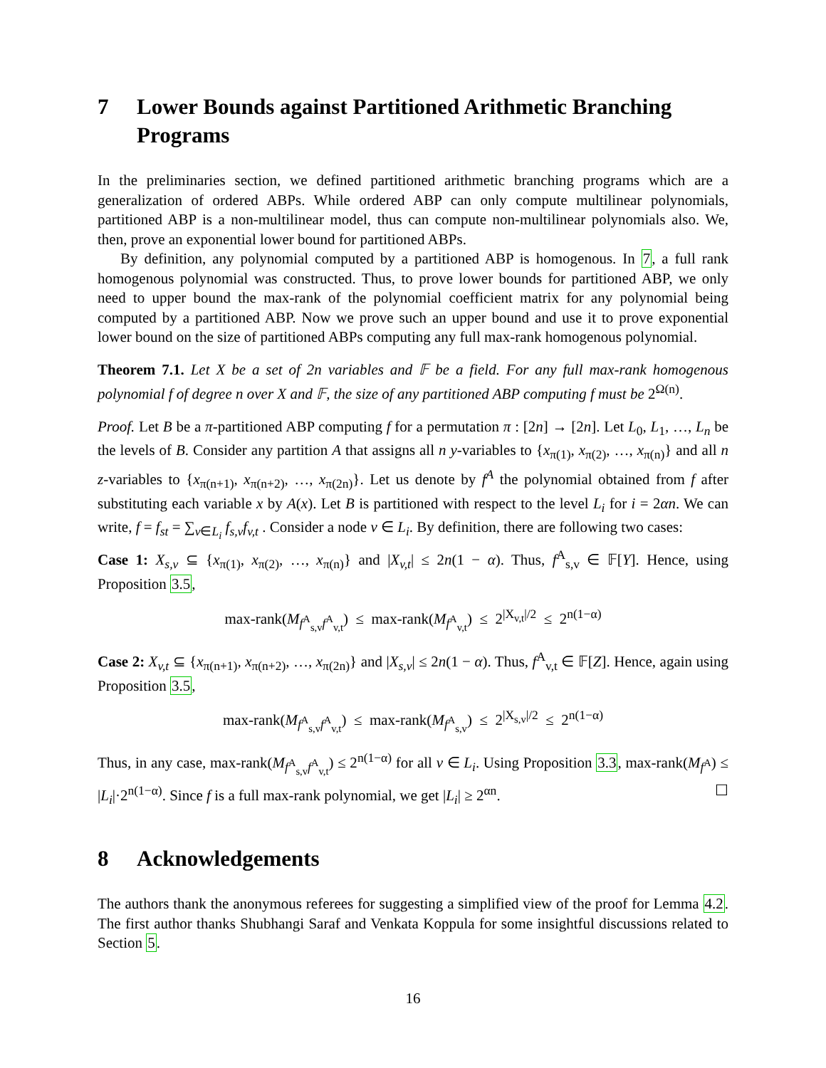7 Lower Bounds against Partitioned Arithmetic Branching Programs
In the preliminaries section, we defined partitioned arithmetic branching programs which are a generalization of ordered ABPs. While ordered ABP can only compute multilinear polynomials, partitioned ABP is a non-multilinear model, thus can compute non-multilinear polynomials also. We, then, prove an exponential lower bound for partitioned ABPs.
By definition, any polynomial computed by a partitioned ABP is homogenous. In 7, a full rank homogenous polynomial was constructed. Thus, to prove lower bounds for partitioned ABP, we only need to upper bound the max-rank of the polynomial coefficient matrix for any polynomial being computed by a partitioned ABP. Now we prove such an upper bound and use it to prove exponential lower bound on the size of partitioned ABPs computing any full max-rank homogenous polynomial.
Theorem 7.1. Let X be a set of 2n variables and 𝔽 be a field. For any full max-rank homogenous polynomial f of degree n over X and 𝔽, the size of any partitioned ABP computing f must be 2<sup>Ω(n)</sup>.
Proof. Let B be a π-partitioned ABP computing f for a permutation π : [2n] → [2n]. Let L<sub>0</sub>, L<sub>1</sub>, …, L<sub>n</sub> be the levels of B. Consider any partition A that assigns all n y-variables to {x<sub>π(1)</sub>, x<sub>π(2)</sub>, …, x<sub>π(n)</sub>} and all n z-variables to {x<sub>π(n+1)</sub>, x<sub>π(n+2)</sub>, …, x<sub>π(2n)</sub>}. Let us denote by f<sup>A</sup> the polynomial obtained from f after substituting each variable x by A(x). Let B is partitioned with respect to the level L<sub>i</sub> for i = 2αn. We can write, f = f<sub>st</sub> = ∑<sub>v∈L<sub>i</sub></sub> f<sub>s,v</sub>f<sub>v,t</sub> . Consider a node v ∈ L<sub>i</sub>. By definition, there are following two cases:
Case 1: X<sub>s,v</sub> ⊆ {x<sub>π(1)</sub>, x<sub>π(2)</sub>, …, x<sub>π(n)</sub>} and |X<sub>v,t</sub>| ≤ 2n(1 − α). Thus, f<sup>A</sup><sub>s,v</sub> ∈ 𝔽[Y]. Hence, using Proposition 3.5,
max-rank(M<sub>f<sup>A</sup><sub>s,v</sub>f<sup>A</sup><sub>v,t</sub></sub>) ≤ max-rank(M<sub>f<sup>A</sup><sub>v,t</sub></sub>) ≤ 2<sup>|X<sub>v,t</sub>|/2</sup> ≤ 2<sup>n(1−α)</sup>
Case 2: X<sub>v,t</sub> ⊆ {x<sub>π(n+1)</sub>, x<sub>π(n+2)</sub>, …, x<sub>π(2n)</sub>} and |X<sub>s,v</sub>| ≤ 2n(1 − α). Thus, f<sup>A</sup><sub>v,t</sub> ∈ 𝔽[Z]. Hence, again using Proposition 3.5,
max-rank(M<sub>f<sup>A</sup><sub>s,v</sub>f<sup>A</sup><sub>v,t</sub></sub>) ≤ max-rank(M<sub>f<sup>A</sup><sub>s,v</sub></sub>) ≤ 2<sup>|X<sub>s,v</sub>|/2</sup> ≤ 2<sup>n(1−α)</sup>
Thus, in any case, max-rank(M<sub>f<sup>A</sup><sub>s,v</sub>f<sup>A</sup><sub>v,t</sub></sub>) ≤ 2<sup>n(1−α)</sup> for all v ∈ L<sub>i</sub>. Using Proposition 3.3, max-rank(M<sub>f<sup>A</sup></sub>) ≤ |L<sub>i</sub>|·2<sup>n(1−α)</sup>. Since f is a full max-rank polynomial, we get |L<sub>i</sub>| ≥ 2<sup>αn</sup>. ☐
8 Acknowledgements
The authors thank the anonymous referees for suggesting a simplified view of the proof for Lemma 4.2. The first author thanks Shubhangi Saraf and Venkata Koppula for some insightful discussions related to Section 5.
16